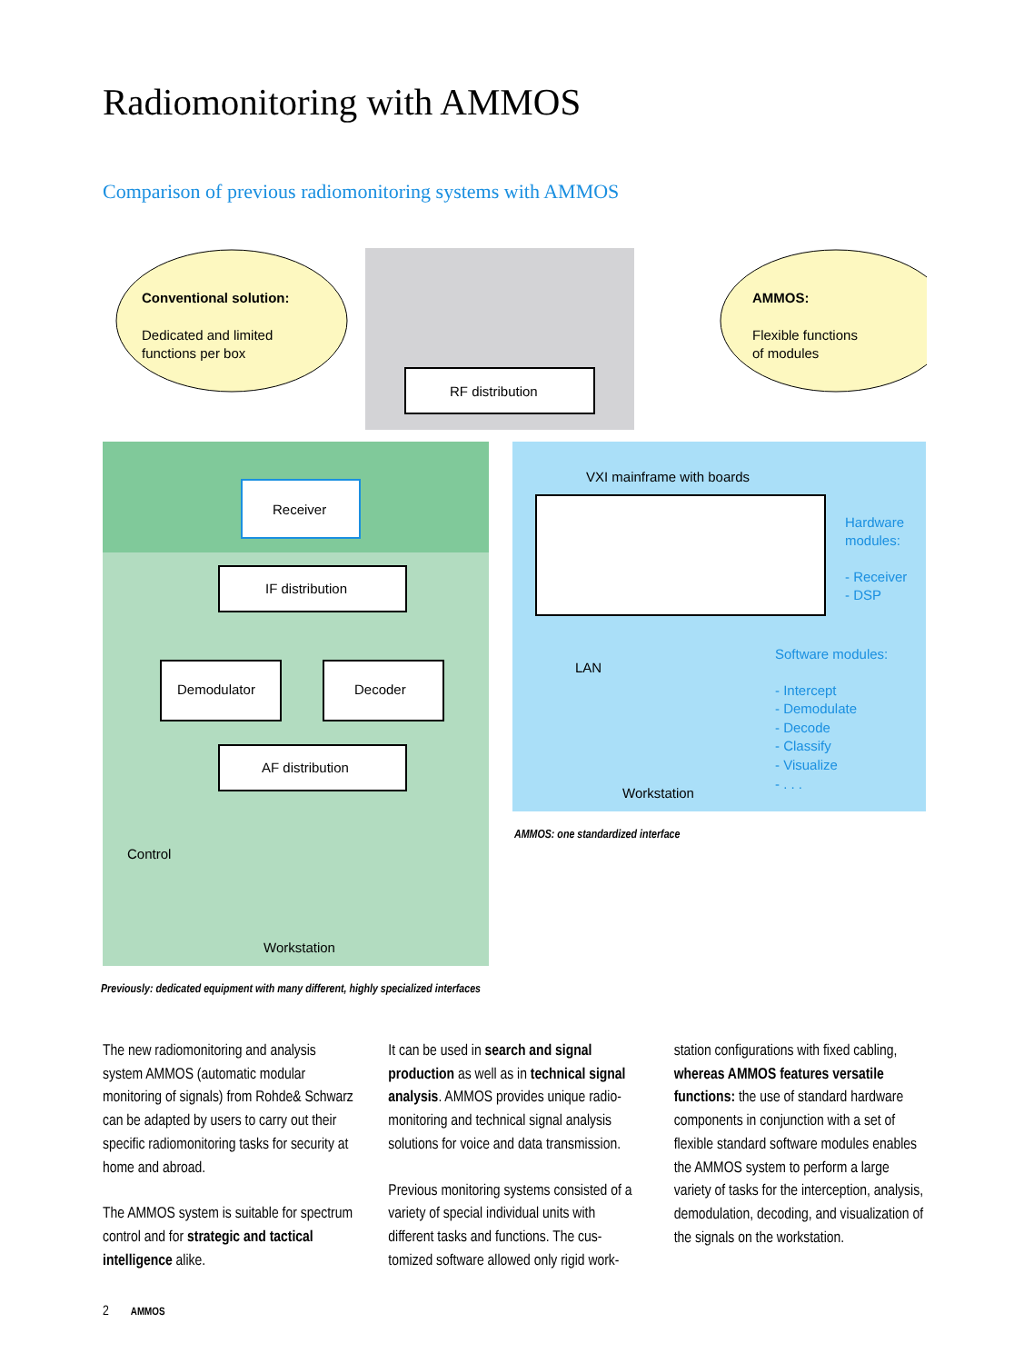Radiomonitoring with AMMOS
Comparison of previous radiomonitoring systems with AMMOS
RF distribution
Conventional solution:
Dedicated and limited
functions per box
AMMOS:
Flexible functions
of modules
Receiver
IF distribution
Demodulator
Decoder
AF distribution
Control
Workstation
VXI mainframe with boards
Hardware
modules:
- Receiver
- DSP
LAN
Software modules:
- Intercept
- Demodulate
- Decode
- Classify
- Visualize
- . . .
Workstation
AMMOS: one standardized interface
Previously: dedicated equipment with many different, highly specialized interfaces
The new radiomonitoring and analysis system AMMOS (automatic modular monitoring of signals) from Rohde& Schwarz can be adapted by users to carry out their specific radiomonitoring tasks for security at home and abroad.
The AMMOS system is suitable for spectrum control and for strategic and tactical intelligence alike.
It can be used in search and signal production as well as in technical signal analysis. AMMOS provides unique radio­monitoring and technical signal analysis solutions for voice and data transmission.
Previous monitoring systems consisted of a variety of special individual units with different tasks and functions. The cus­tomized software allowed only rigid work-
station configurations with fixed cabling, whereas AMMOS features versatile functions: the use of standard hardware components in conjunction with a set of flexible standard software modules enables the AMMOS system to perform a large variety of tasks for the interception, analysis, demodulation, decoding, and visualization of the signals on the work­station.
2 AMMOS